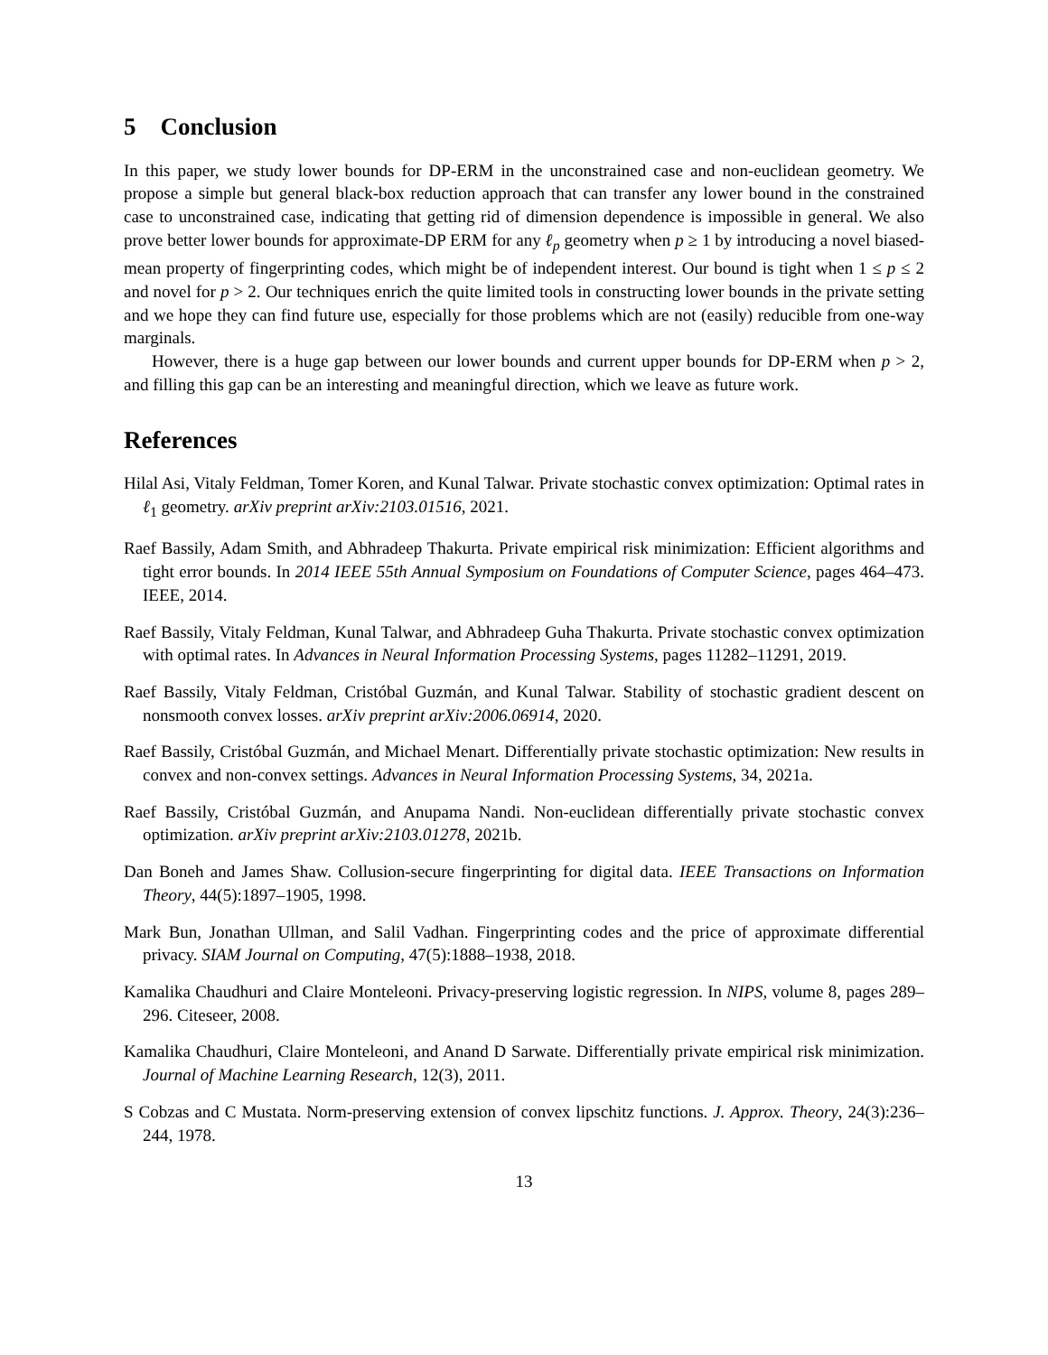5 Conclusion
In this paper, we study lower bounds for DP-ERM in the unconstrained case and non-euclidean geometry. We propose a simple but general black-box reduction approach that can transfer any lower bound in the constrained case to unconstrained case, indicating that getting rid of dimension dependence is impossible in general. We also prove better lower bounds for approximate-DP ERM for any ℓ<sub>p</sub> geometry when p ≥ 1 by introducing a novel biased-mean property of fingerprinting codes, which might be of independent interest. Our bound is tight when 1 ≤ p ≤ 2 and novel for p > 2. Our techniques enrich the quite limited tools in constructing lower bounds in the private setting and we hope they can find future use, especially for those problems which are not (easily) reducible from one-way marginals.
However, there is a huge gap between our lower bounds and current upper bounds for DP-ERM when p > 2, and filling this gap can be an interesting and meaningful direction, which we leave as future work.
References
Hilal Asi, Vitaly Feldman, Tomer Koren, and Kunal Talwar. Private stochastic convex optimization: Optimal rates in ℓ<sub>1</sub> geometry. arXiv preprint arXiv:2103.01516, 2021.
Raef Bassily, Adam Smith, and Abhradeep Thakurta. Private empirical risk minimization: Efficient algorithms and tight error bounds. In 2014 IEEE 55th Annual Symposium on Foundations of Computer Science, pages 464–473. IEEE, 2014.
Raef Bassily, Vitaly Feldman, Kunal Talwar, and Abhradeep Guha Thakurta. Private stochastic convex optimization with optimal rates. In Advances in Neural Information Processing Systems, pages 11282–11291, 2019.
Raef Bassily, Vitaly Feldman, Cristóbal Guzmán, and Kunal Talwar. Stability of stochastic gradient descent on nonsmooth convex losses. arXiv preprint arXiv:2006.06914, 2020.
Raef Bassily, Cristóbal Guzmán, and Michael Menart. Differentially private stochastic optimization: New results in convex and non-convex settings. Advances in Neural Information Processing Systems, 34, 2021a.
Raef Bassily, Cristóbal Guzmán, and Anupama Nandi. Non-euclidean differentially private stochastic convex optimization. arXiv preprint arXiv:2103.01278, 2021b.
Dan Boneh and James Shaw. Collusion-secure fingerprinting for digital data. IEEE Transactions on Information Theory, 44(5):1897–1905, 1998.
Mark Bun, Jonathan Ullman, and Salil Vadhan. Fingerprinting codes and the price of approximate differential privacy. SIAM Journal on Computing, 47(5):1888–1938, 2018.
Kamalika Chaudhuri and Claire Monteleoni. Privacy-preserving logistic regression. In NIPS, volume 8, pages 289–296. Citeseer, 2008.
Kamalika Chaudhuri, Claire Monteleoni, and Anand D Sarwate. Differentially private empirical risk minimization. Journal of Machine Learning Research, 12(3), 2011.
S Cobzas and C Mustata. Norm-preserving extension of convex lipschitz functions. J. Approx. Theory, 24(3):236–244, 1978.
13